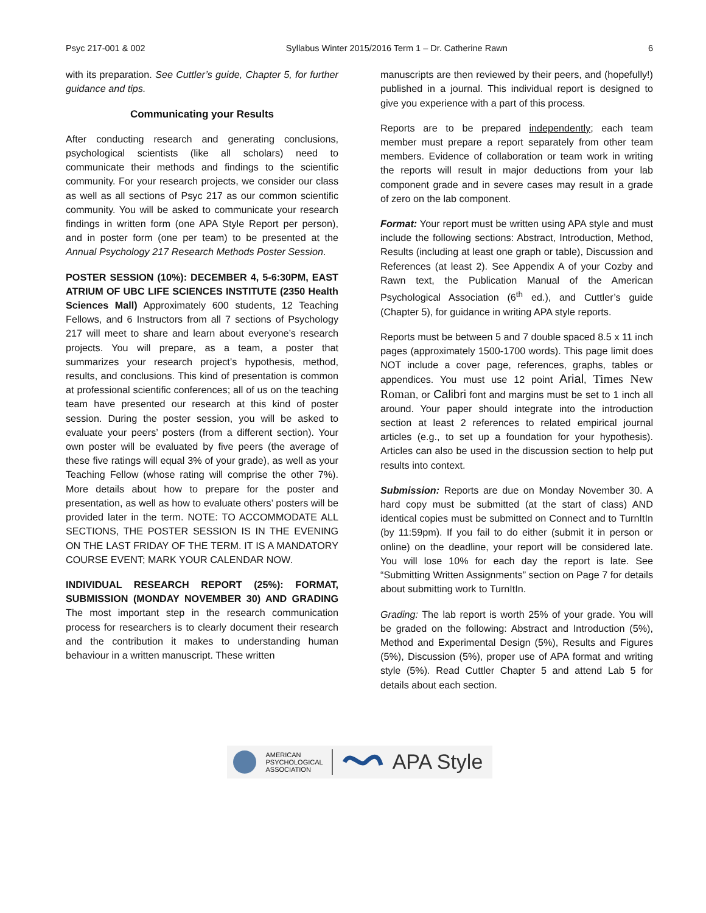Psyc 217-001 & 002 Syllabus Winter 2015/2016 Term 1 – Dr. Catherine Rawn 6
with its preparation. See Cuttler’s guide, Chapter 5, for further guidance and tips.
Communicating your Results
After conducting research and generating conclusions, psychological scientists (like all scholars) need to communicate their methods and findings to the scientific community. For your research projects, we consider our class as well as all sections of Psyc 217 as our common scientific community. You will be asked to communicate your research findings in written form (one APA Style Report per person), and in poster form (one per team) to be presented at the Annual Psychology 217 Research Methods Poster Session.
POSTER SESSION (10%): DECEMBER 4, 5-6:30PM, EAST ATRIUM OF UBC LIFE SCIENCES INSTITUTE (2350 Health Sciences Mall) Approximately 600 students, 12 Teaching Fellows, and 6 Instructors from all 7 sections of Psychology 217 will meet to share and learn about everyone’s research projects. You will prepare, as a team, a poster that summarizes your research project’s hypothesis, method, results, and conclusions. This kind of presentation is common at professional scientific conferences; all of us on the teaching team have presented our research at this kind of poster session. During the poster session, you will be asked to evaluate your peers’ posters (from a different section). Your own poster will be evaluated by five peers (the average of these five ratings will equal 3% of your grade), as well as your Teaching Fellow (whose rating will comprise the other 7%). More details about how to prepare for the poster and presentation, as well as how to evaluate others’ posters will be provided later in the term. NOTE: TO ACCOMMODATE ALL SECTIONS, THE POSTER SESSION IS IN THE EVENING ON THE LAST FRIDAY OF THE TERM. IT IS A MANDATORY COURSE EVENT; MARK YOUR CALENDAR NOW.
INDIVIDUAL RESEARCH REPORT (25%): FORMAT, SUBMISSION (MONDAY NOVEMBER 30) AND GRADING The most important step in the research communication process for researchers is to clearly document their research and the contribution it makes to understanding human behaviour in a written manuscript. These written
manuscripts are then reviewed by their peers, and (hopefully!) published in a journal. This individual report is designed to give you experience with a part of this process.
Reports are to be prepared independently; each team member must prepare a report separately from other team members. Evidence of collaboration or team work in writing the reports will result in major deductions from your lab component grade and in severe cases may result in a grade of zero on the lab component.
Format: Your report must be written using APA style and must include the following sections: Abstract, Introduction, Method, Results (including at least one graph or table), Discussion and References (at least 2). See Appendix A of your Cozby and Rawn text, the Publication Manual of the American Psychological Association (6<sup>th</sup> ed.), and Cuttler’s guide (Chapter 5), for guidance in writing APA style reports.
Reports must be between 5 and 7 double spaced 8.5 x 11 inch pages (approximately 1500-1700 words). This page limit does NOT include a cover page, references, graphs, tables or appendices. You must use 12 point Arial, Times New Roman, or Calibri font and margins must be set to 1 inch all around. Your paper should integrate into the introduction section at least 2 references to related empirical journal articles (e.g., to set up a foundation for your hypothesis). Articles can also be used in the discussion section to help put results into context.
Submission: Reports are due on Monday November 30. A hard copy must be submitted (at the start of class) AND identical copies must be submitted on Connect and to TurnItIn (by 11:59pm). If you fail to do either (submit it in person or online) on the deadline, your report will be considered late. You will lose 10% for each day the report is late. See “Submitting Written Assignments” section on Page 7 for details about submitting work to TurnItIn.
Grading: The lab report is worth 25% of your grade. You will be graded on the following: Abstract and Introduction (5%), Method and Experimental Design (5%), Results and Figures (5%), Discussion (5%), proper use of APA format and writing style (5%). Read Cuttler Chapter 5 and attend Lab 5 for details about each section.
AMERICAN
PSYCHOLOGICAL
ASSOCIATION
APA Style